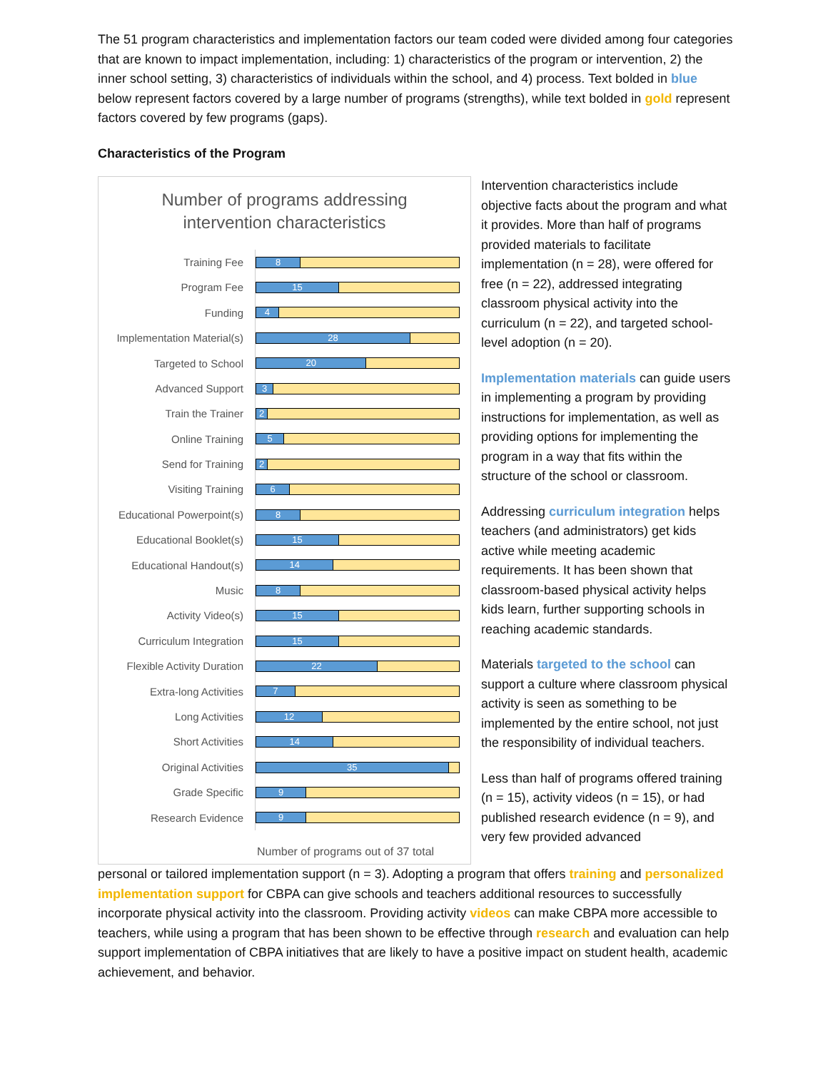The 51 program characteristics and implementation factors our team coded were divided among four categories that are known to impact implementation, including: 1) characteristics of the program or intervention, 2) the inner school setting, 3) characteristics of individuals within the school, and 4) process. Text bolded in blue below represent factors covered by a large number of programs (strengths), while text bolded in gold represent factors covered by few programs (gaps).
Characteristics of the Program
Number of programs addressing
intervention characteristics
Training Fee
8
Program Fee
15
Funding
4
Implementation Material(s)
28
Targeted to School
20
Advanced Support
3
Train the Trainer
2
Online Training
5
Send for Training
2
Visiting Training
6
Educational Powerpoint(s)
8
Educational Booklet(s)
15
Educational Handout(s)
14
Music
8
Activity Video(s)
15
Curriculum Integration
15
Flexible Activity Duration
22
Extra-long Activities
7
Long Activities
12
Short Activities
14
Original Activities
35
Grade Specific
9
Research Evidence
9
Number of programs out of 37 total
Intervention characteristics include objective facts about the program and what it provides. More than half of programs provided materials to facilitate implementation (n = 28), were offered for free (n = 22), addressed integrating classroom physical activity into the curriculum (n = 22), and targeted school-level adoption (n = 20).
Implementation materials can guide users in implementing a program by providing instructions for implementation, as well as providing options for implementing the program in a way that fits within the structure of the school or classroom.
Addressing curriculum integration helps teachers (and administrators) get kids active while meeting academic requirements. It has been shown that classroom-based physical activity helps kids learn, further supporting schools in reaching academic standards.
Materials targeted to the school can support a culture where classroom physical activity is seen as something to be implemented by the entire school, not just the responsibility of individual teachers.
Less than half of programs offered training (n = 15), activity videos (n = 15), or had published research evidence (n = 9), and very few provided advanced
personal or tailored implementation support (n = 3). Adopting a program that offers training and personalized implementation support for CBPA can give schools and teachers additional resources to successfully incorporate physical activity into the classroom. Providing activity videos can make CBPA more accessible to teachers, while using a program that has been shown to be effective through research and evaluation can help support implementation of CBPA initiatives that are likely to have a positive impact on student health, academic achievement, and behavior.